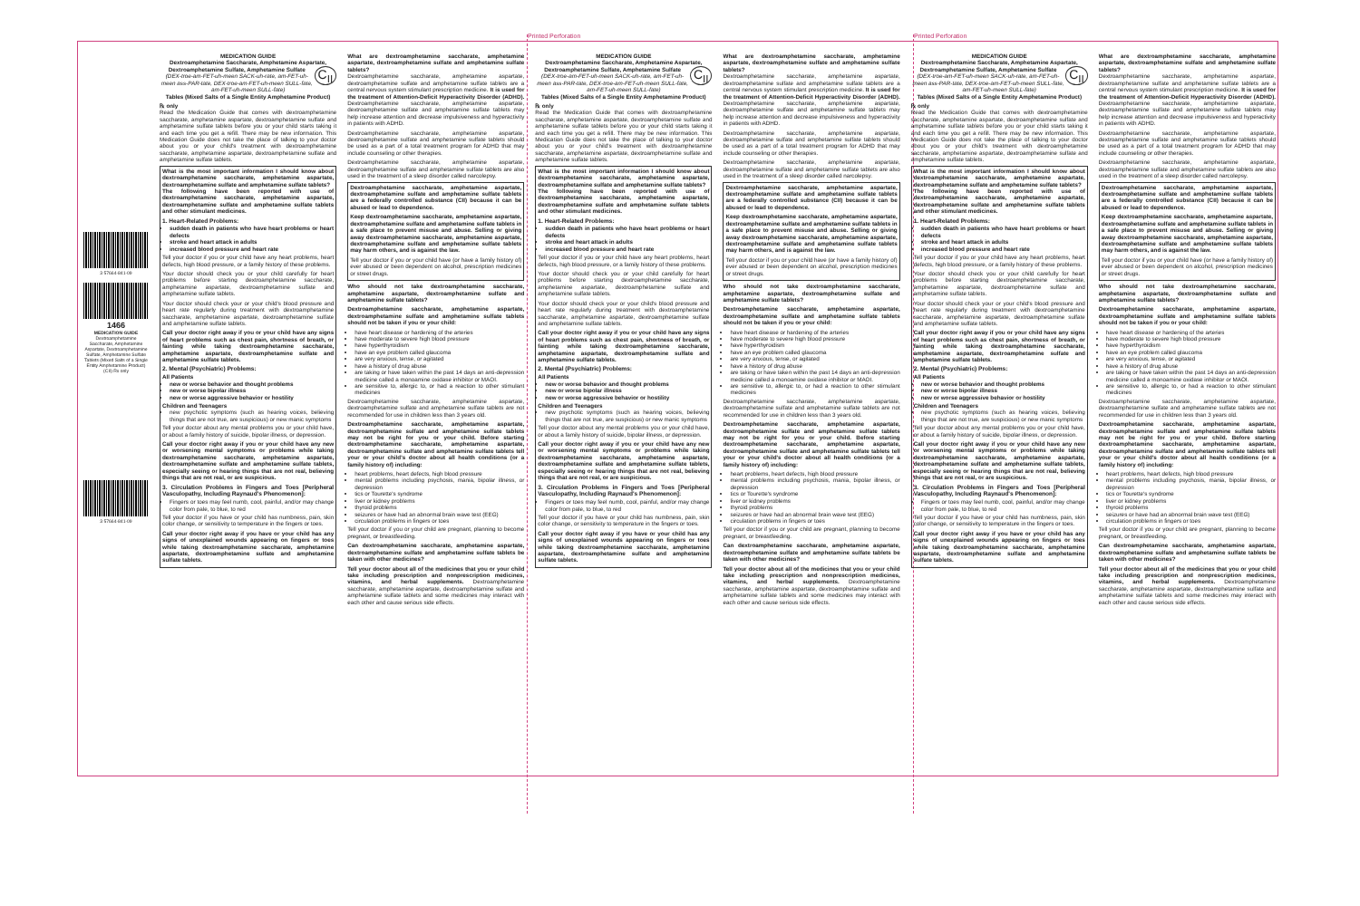Printed Perforation Printed Perforation
3 57664-841-09
1466
MEDICATION GUIDE Dextroamphetamine Saccharate, Amphetamine Aspartate, Dextroamphetamine Sulfate, Amphetamine Sulfate Tablets (Mixed Salts of a Single Entity Amphetamine Product) (CII) Rx only
3 57664-841-09
MEDICATION GUIDE
Dextroamphetamine Saccharate, Amphetamine Aspartate, Dextroamphetamine Sulfate, Amphetamine Sulfate C<sub>II</sub>
(DEX-troe-am-FET-uh-meen SACK-uh-rate, am-FET-uh-meen ass-PAR-tate, DEX-troe-am-FET-uh-meen SULL-fate, am-FET-uh-meen SULL-fate)
Tables (Mixed Salts of a Single Entity Amphetamine Product)
℞ only
Read the Medication Guide that comes with dextroamphetamine saccharate, amphetamine aspartate, dextroamphetamine sulfate and amphetamine sulfate tablets before you or your child starts taking it and each time you get a refill. There may be new information. This Medication Guide does not take the place of talking to your doctor about you or your child's treatment with dextroamphetamine saccharate, amphetamine aspartate, dextroamphetamine sulfate and amphetamine sulfate tablets.
What is the most important information I should know about dextroamphetamine saccharate, amphetamine aspartate, dextroamphetamine sulfate and amphetamine sulfate tablets?
The following have been reported with use of dextroamphetamine saccharate, amphetamine aspartate, dextroamphetamine sulfate and amphetamine sulfate tablets and other stimulant medicines.
1. Heart-Related Problems:
sudden death in patients who have heart problems or heart defects
stroke and heart attack in adults
increased blood pressure and heart rate
Tell your doctor if you or your child have any heart problems, heart defects, high blood pressure, or a family history of these problems.
Your doctor should check you or your child carefully for heart problems before starting dextroamphetamine saccharate, amphetamine aspartate, dextroamphetamine sulfate and amphetamine sulfate tablets.
Your doctor should check your or your child's blood pressure and heart rate regularly during treatment with dextroamphetamine saccharate, amphetamine aspartate, dextroamphetamine sulfate and amphetamine sulfate tablets.
Call your doctor right away if you or your child have any signs of heart problems such as chest pain, shortness of breath, or fainting while taking dextroamphetamine saccharate, amphetamine aspartate, dextroamphetamine sulfate and amphetamine sulfate tablets.
2. Mental (Psychiatric) Problems:
All Patients
new or worse behavior and thought problems
new or worse bipolar illness
new or worse aggressive behavior or hostility
Children and Teenagers
new psychotic symptoms (such as hearing voices, believing things that are not true, are suspicious) or new manic symptoms
Tell your doctor about any mental problems you or your child have, or about a family history of suicide, bipolar illness, or depression.
Call your doctor right away if you or your child have any new or worsening mental symptoms or problems while taking dextroamphetamine saccharate, amphetamine aspartate, dextroamphetamine sulfate and amphetamine sulfate tablets, especially seeing or hearing things that are not real, believing things that are not real, or are suspicious.
3. Circulation Problems in Fingers and Toes [Peripheral Vasculopathy, Including Raynaud's Phenomenon]:
Fingers or toes may feel numb, cool, painful, and/or may change color from pale, to blue, to red
Tell your doctor if you have or your child has numbness, pain, skin color change, or sensitivity to temperature in the fingers or toes.
Call your doctor right away if you have or your child has any signs of unexplained wounds appearing on fingers or toes while taking dextroamphetamine saccharate, amphetamine aspartate, dextroamphetamine sulfate and amphetamine sulfate tablets.
What are dextroamphetamine saccharate, amphetamine aspartate, dextroamphetamine sulfate and amphetamine sulfate tablets?
Dextroamphetamine saccharate, amphetamine aspartate, dextroamphetamine sulfate and amphetamine sulfate tablets are a central nervous system stimulant prescription medicine. It is used for the treatment of Attention-Deficit Hyperactivity Disorder (ADHD). Dextroamphetamine saccharate, amphetamine aspartate, dextroamphetamine sulfate and amphetamine sulfate tablets may help increase attention and decrease impulsiveness and hyperactivity in patients with ADHD.
Dextroamphetamine saccharate, amphetamine aspartate, dextroamphetamine sulfate and amphetamine sulfate tablets should be used as a part of a total treatment program for ADHD that may include counseling or other therapies.
Dextroamphetamine saccharate, amphetamine aspartate, dextroamphetamine sulfate and amphetamine sulfate tablets are also used in the treatment of a sleep disorder called narcolepsy.
Dextroamphetamine saccharate, amphetamine aspartate, dextroamphetamine sulfate and amphetamine sulfate tablets are a federally controlled substance (CII) because it can be abused or lead to dependence.
Keep dextroamphetamine saccharate, amphetamine aspartate, dextroamphetamine sulfate and amphetamine sulfate tablets in a safe place to prevent misuse and abuse. Selling or giving away dextroamphetamine saccharate, amphetamine aspartate, dextroamphetamine sulfate and amphetamine sulfate tablets may harm others, and is against the law.
Tell your doctor if you or your child have (or have a family history of) ever abused or been dependent on alcohol, prescription medicines or street drugs.
Who should not take dextroamphetamine saccharate, amphetamine aspartate, dextroamphetamine sulfate and amphetamine sulfate tablets?
Dextroamphetamine saccharate, amphetamine aspartate, dextroamphetamine sulfate and amphetamine sulfate tablets should not be taken if you or your child:
have heart disease or hardening of the arteries
have moderate to severe high blood pressure
have hyperthyroidism
have an eye problem called glaucoma
are very anxious, tense, or agitated
have a history of drug abuse
are taking or have taken within the past 14 days an anti-depression medicine called a monoamine oxidase inhibitor or MAOI.
are sensitive to, allergic to, or had a reaction to other stimulant medicines
Dextroamphetamine saccharate, amphetamine aspartate, dextroamphetamine sulfate and amphetamine sulfate tablets are not recommended for use in children less than 3 years old.
Dextroamphetamine saccharate, amphetamine aspartate, dextroamphetamine sulfate and amphetamine sulfate tablets may not be right for you or your child. Before starting dextroamphetamine saccharate, amphetamine aspartate, dextroamphetamine sulfate and amphetamine sulfate tablets tell your or your child's doctor about all health conditions (or a family history of) including:
heart problems, heart defects, high blood pressure
mental problems including psychosis, mania, bipolar illness, or depression
tics or Tourette's syndrome
liver or kidney problems
thyroid problems
seizures or have had an abnormal brain wave test (EEG)
circulation problems in fingers or toes
Tell your doctor if you or your child are pregnant, planning to become pregnant, or breastfeeding.
Can dextroamphetamine saccharate, amphetamine aspartate, dextroamphetamine sulfate and amphetamine sulfate tablets be taken with other medicines?
Tell your doctor about all of the medicines that you or your child take including prescription and nonprescription medicines, vitamins, and herbal supplements. Dextroamphetamine saccharate, amphetamine aspartate, dextroamphetamine sulfate and amphetamine sulfate tablets and some medicines may interact with each other and cause serious side effects.
MEDICATION GUIDE
Dextroamphetamine Saccharate, Amphetamine Aspartate, Dextroamphetamine Sulfate, Amphetamine Sulfate C<sub>II</sub>
(DEX-troe-am-FET-uh-meen SACK-uh-rate, am-FET-uh-meen ass-PAR-tate, DEX-troe-am-FET-uh-meen SULL-fate, am-FET-uh-meen SULL-fate)
Tables (Mixed Salts of a Single Entity Amphetamine Product)
℞ only
Read the Medication Guide that comes with dextroamphetamine saccharate, amphetamine aspartate, dextroamphetamine sulfate and amphetamine sulfate tablets before you or your child starts taking it and each time you get a refill. There may be new information. This Medication Guide does not take the place of talking to your doctor about you or your child's treatment with dextroamphetamine saccharate, amphetamine aspartate, dextroamphetamine sulfate and amphetamine sulfate tablets.
What is the most important information I should know about dextroamphetamine saccharate, amphetamine aspartate, dextroamphetamine sulfate and amphetamine sulfate tablets?
The following have been reported with use of dextroamphetamine saccharate, amphetamine aspartate, dextroamphetamine sulfate and amphetamine sulfate tablets and other stimulant medicines.
1. Heart-Related Problems:
sudden death in patients who have heart problems or heart defects
stroke and heart attack in adults
increased blood pressure and heart rate
Tell your doctor if you or your child have any heart problems, heart defects, high blood pressure, or a family history of these problems.
Your doctor should check you or your child carefully for heart problems before starting dextroamphetamine saccharate, amphetamine aspartate, dextroamphetamine sulfate and amphetamine sulfate tablets.
Your doctor should check your or your child's blood pressure and heart rate regularly during treatment with dextroamphetamine saccharate, amphetamine aspartate, dextroamphetamine sulfate and amphetamine sulfate tablets.
Call your doctor right away if you or your child have any signs of heart problems such as chest pain, shortness of breath, or fainting while taking dextroamphetamine saccharate, amphetamine aspartate, dextroamphetamine sulfate and amphetamine sulfate tablets.
2. Mental (Psychiatric) Problems:
All Patients
new or worse behavior and thought problems
new or worse bipolar illness
new or worse aggressive behavior or hostility
Children and Teenagers
new psychotic symptoms (such as hearing voices, believing things that are not true, are suspicious) or new manic symptoms
Tell your doctor about any mental problems you or your child have, or about a family history of suicide, bipolar illness, or depression.
Call your doctor right away if you or your child have any new or worsening mental symptoms or problems while taking dextroamphetamine saccharate, amphetamine aspartate, dextroamphetamine sulfate and amphetamine sulfate tablets, especially seeing or hearing things that are not real, believing things that are not real, or are suspicious.
3. Circulation Problems in Fingers and Toes [Peripheral Vasculopathy, Including Raynaud's Phenomenon]:
Fingers or toes may feel numb, cool, painful, and/or may change color from pale, to blue, to red
Tell your doctor if you have or your child has numbness, pain, skin color change, or sensitivity to temperature in the fingers or toes.
Call your doctor right away if you have or your child has any signs of unexplained wounds appearing on fingers or toes while taking dextroamphetamine saccharate, amphetamine aspartate, dextroamphetamine sulfate and amphetamine sulfate tablets.
What are dextroamphetamine saccharate, amphetamine aspartate, dextroamphetamine sulfate and amphetamine sulfate tablets?
Dextroamphetamine saccharate, amphetamine aspartate, dextroamphetamine sulfate and amphetamine sulfate tablets are a central nervous system stimulant prescription medicine. It is used for the treatment of Attention-Deficit Hyperactivity Disorder (ADHD). Dextroamphetamine saccharate, amphetamine aspartate, dextroamphetamine sulfate and amphetamine sulfate tablets may help increase attention and decrease impulsiveness and hyperactivity in patients with ADHD.
Dextroamphetamine saccharate, amphetamine aspartate, dextroamphetamine sulfate and amphetamine sulfate tablets should be used as a part of a total treatment program for ADHD that may include counseling or other therapies.
Dextroamphetamine saccharate, amphetamine aspartate, dextroamphetamine sulfate and amphetamine sulfate tablets are also used in the treatment of a sleep disorder called narcolepsy.
Dextroamphetamine saccharate, amphetamine aspartate, dextroamphetamine sulfate and amphetamine sulfate tablets are a federally controlled substance (CII) because it can be abused or lead to dependence.
Keep dextroamphetamine saccharate, amphetamine aspartate, dextroamphetamine sulfate and amphetamine sulfate tablets in a safe place to prevent misuse and abuse. Selling or giving away dextroamphetamine saccharate, amphetamine aspartate, dextroamphetamine sulfate and amphetamine sulfate tablets may harm others, and is against the law.
Tell your doctor if you or your child have (or have a family history of) ever abused or been dependent on alcohol, prescription medicines or street drugs.
Who should not take dextroamphetamine saccharate, amphetamine aspartate, dextroamphetamine sulfate and amphetamine sulfate tablets?
Dextroamphetamine saccharate, amphetamine aspartate, dextroamphetamine sulfate and amphetamine sulfate tablets should not be taken if you or your child:
have heart disease or hardening of the arteries
have moderate to severe high blood pressure
have hyperthyroidism
have an eye problem called glaucoma
are very anxious, tense, or agitated
have a history of drug abuse
are taking or have taken within the past 14 days an anti-depression medicine called a monoamine oxidase inhibitor or MAOI.
are sensitive to, allergic to, or had a reaction to other stimulant medicines
Dextroamphetamine saccharate, amphetamine aspartate, dextroamphetamine sulfate and amphetamine sulfate tablets are not recommended for use in children less than 3 years old.
Dextroamphetamine saccharate, amphetamine aspartate, dextroamphetamine sulfate and amphetamine sulfate tablets may not be right for you or your child. Before starting dextroamphetamine saccharate, amphetamine aspartate, dextroamphetamine sulfate and amphetamine sulfate tablets tell your or your child's doctor about all health conditions (or a family history of) including:
heart problems, heart defects, high blood pressure
mental problems including psychosis, mania, bipolar illness, or depression
tics or Tourette's syndrome
liver or kidney problems
thyroid problems
seizures or have had an abnormal brain wave test (EEG)
circulation problems in fingers or toes
Tell your doctor if you or your child are pregnant, planning to become pregnant, or breastfeeding.
Can dextroamphetamine saccharate, amphetamine aspartate, dextroamphetamine sulfate and amphetamine sulfate tablets be taken with other medicines?
Tell your doctor about all of the medicines that you or your child take including prescription and nonprescription medicines, vitamins, and herbal supplements. Dextroamphetamine saccharate, amphetamine aspartate, dextroamphetamine sulfate and amphetamine sulfate tablets and some medicines may interact with each other and cause serious side effects.
MEDICATION GUIDE
Dextroamphetamine Saccharate, Amphetamine Aspartate, Dextroamphetamine Sulfate, Amphetamine Sulfate C<sub>II</sub>
(DEX-troe-am-FET-uh-meen SACK-uh-rate, am-FET-uh-meen ass-PAR-tate, DEX-troe-am-FET-uh-meen SULL-fate, am-FET-uh-meen SULL-fate)
Tables (Mixed Salts of a Single Entity Amphetamine Product)
℞ only
Read the Medication Guide that comes with dextroamphetamine saccharate, amphetamine aspartate, dextroamphetamine sulfate and amphetamine sulfate tablets before you or your child starts taking it and each time you get a refill. There may be new information. This Medication Guide does not take the place of talking to your doctor about you or your child's treatment with dextroamphetamine saccharate, amphetamine aspartate, dextroamphetamine sulfate and amphetamine sulfate tablets.
What is the most important information I should know about dextroamphetamine saccharate, amphetamine aspartate, dextroamphetamine sulfate and amphetamine sulfate tablets?
The following have been reported with use of dextroamphetamine saccharate, amphetamine aspartate, dextroamphetamine sulfate and amphetamine sulfate tablets and other stimulant medicines.
1. Heart-Related Problems:
sudden death in patients who have heart problems or heart defects
stroke and heart attack in adults
increased blood pressure and heart rate
Tell your doctor if you or your child have any heart problems, heart defects, high blood pressure, or a family history of these problems.
Your doctor should check you or your child carefully for heart problems before starting dextroamphetamine saccharate, amphetamine aspartate, dextroamphetamine sulfate and amphetamine sulfate tablets.
Your doctor should check your or your child's blood pressure and heart rate regularly during treatment with dextroamphetamine saccharate, amphetamine aspartate, dextroamphetamine sulfate and amphetamine sulfate tablets.
Call your doctor right away if you or your child have any signs of heart problems such as chest pain, shortness of breath, or fainting while taking dextroamphetamine saccharate, amphetamine aspartate, dextroamphetamine sulfate and amphetamine sulfate tablets.
2. Mental (Psychiatric) Problems:
All Patients
new or worse behavior and thought problems
new or worse bipolar illness
new or worse aggressive behavior or hostility
Children and Teenagers
new psychotic symptoms (such as hearing voices, believing things that are not true, are suspicious) or new manic symptoms
Tell your doctor about any mental problems you or your child have, or about a family history of suicide, bipolar illness, or depression.
Call your doctor right away if you or your child have any new or worsening mental symptoms or problems while taking dextroamphetamine saccharate, amphetamine aspartate, dextroamphetamine sulfate and amphetamine sulfate tablets, especially seeing or hearing things that are not real, believing things that are not real, or are suspicious.
3. Circulation Problems in Fingers and Toes [Peripheral Vasculopathy, Including Raynaud's Phenomenon]:
Fingers or toes may feel numb, cool, painful, and/or may change color from pale, to blue, to red
Tell your doctor if you have or your child has numbness, pain, skin color change, or sensitivity to temperature in the fingers or toes.
Call your doctor right away if you have or your child has any signs of unexplained wounds appearing on fingers or toes while taking dextroamphetamine saccharate, amphetamine aspartate, dextroamphetamine sulfate and amphetamine sulfate tablets.
What are dextroamphetamine saccharate, amphetamine aspartate, dextroamphetamine sulfate and amphetamine sulfate tablets?
Dextroamphetamine saccharate, amphetamine aspartate, dextroamphetamine sulfate and amphetamine sulfate tablets are a central nervous system stimulant prescription medicine. It is used for the treatment of Attention-Deficit Hyperactivity Disorder (ADHD). Dextroamphetamine saccharate, amphetamine aspartate, dextroamphetamine sulfate and amphetamine sulfate tablets may help increase attention and decrease impulsiveness and hyperactivity in patients with ADHD.
Dextroamphetamine saccharate, amphetamine aspartate, dextroamphetamine sulfate and amphetamine sulfate tablets should be used as a part of a total treatment program for ADHD that may include counseling or other therapies.
Dextroamphetamine saccharate, amphetamine aspartate, dextroamphetamine sulfate and amphetamine sulfate tablets are also used in the treatment of a sleep disorder called narcolepsy.
Dextroamphetamine saccharate, amphetamine aspartate, dextroamphetamine sulfate and amphetamine sulfate tablets are a federally controlled substance (CII) because it can be abused or lead to dependence.
Keep dextroamphetamine saccharate, amphetamine aspartate, dextroamphetamine sulfate and amphetamine sulfate tablets in a safe place to prevent misuse and abuse. Selling or giving away dextroamphetamine saccharate, amphetamine aspartate, dextroamphetamine sulfate and amphetamine sulfate tablets may harm others, and is against the law.
Tell your doctor if you or your child have (or have a family history of) ever abused or been dependent on alcohol, prescription medicines or street drugs.
Who should not take dextroamphetamine saccharate, amphetamine aspartate, dextroamphetamine sulfate and amphetamine sulfate tablets?
Dextroamphetamine saccharate, amphetamine aspartate, dextroamphetamine sulfate and amphetamine sulfate tablets should not be taken if you or your child:
have heart disease or hardening of the arteries
have moderate to severe high blood pressure
have hyperthyroidism
have an eye problem called glaucoma
are very anxious, tense, or agitated
have a history of drug abuse
are taking or have taken within the past 14 days an anti-depression medicine called a monoamine oxidase inhibitor or MAOI.
are sensitive to, allergic to, or had a reaction to other stimulant medicines
Dextroamphetamine saccharate, amphetamine aspartate, dextroamphetamine sulfate and amphetamine sulfate tablets are not recommended for use in children less than 3 years old.
Dextroamphetamine saccharate, amphetamine aspartate, dextroamphetamine sulfate and amphetamine sulfate tablets may not be right for you or your child. Before starting dextroamphetamine saccharate, amphetamine aspartate, dextroamphetamine sulfate and amphetamine sulfate tablets tell your or your child's doctor about all health conditions (or a family history of) including:
heart problems, heart defects, high blood pressure
mental problems including psychosis, mania, bipolar illness, or depression
tics or Tourette's syndrome
liver or kidney problems
thyroid problems
seizures or have had an abnormal brain wave test (EEG)
circulation problems in fingers or toes
Tell your doctor if you or your child are pregnant, planning to become pregnant, or breastfeeding.
Can dextroamphetamine saccharate, amphetamine aspartate, dextroamphetamine sulfate and amphetamine sulfate tablets be taken with other medicines?
Tell your doctor about all of the medicines that you or your child take including prescription and nonprescription medicines, vitamins, and herbal supplements. Dextroamphetamine saccharate, amphetamine aspartate, dextroamphetamine sulfate and amphetamine sulfate tablets and some medicines may interact with each other and cause serious side effects.